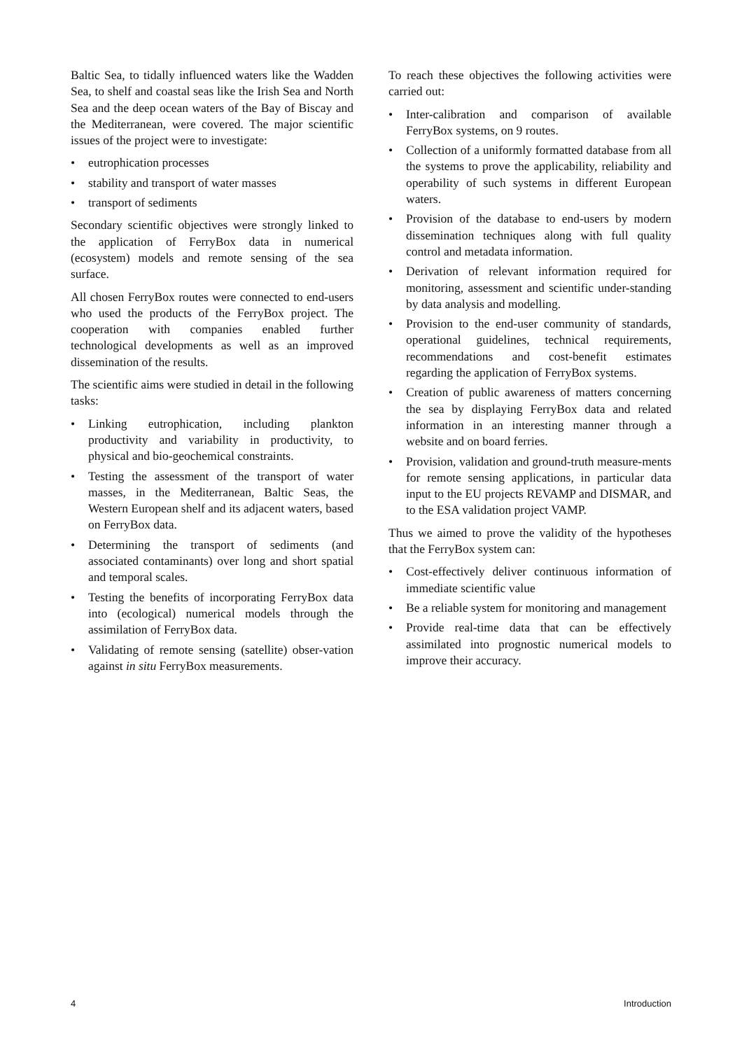Baltic Sea, to tidally influenced waters like the Wadden Sea, to shelf and coastal seas like the Irish Sea and North Sea and the deep ocean waters of the Bay of Biscay and the Mediterranean, were covered. The major scientific issues of the project were to investigate:
• eutrophication processes
• stability and transport of water masses
• transport of sediments
Secondary scientific objectives were strongly linked to the application of FerryBox data in numerical (ecosystem) models and remote sensing of the sea surface.
All chosen FerryBox routes were connected to end-users who used the products of the FerryBox project. The cooperation with companies enabled further technological developments as well as an improved dissemination of the results.
The scientific aims were studied in detail in the following tasks:
• Linking eutrophication, including plankton productivity and variability in productivity, to physical and bio-geochemical constraints.
• Testing the assessment of the transport of water masses, in the Mediterranean, Baltic Seas, the Western European shelf and its adjacent waters, based on FerryBox data.
• Determining the transport of sediments (and associated contaminants) over long and short spatial and temporal scales.
• Testing the benefits of incorporating FerryBox data into (ecological) numerical models through the assimilation of FerryBox data.
• Validating of remote sensing (satellite) obser-vation against in situ FerryBox measurements.
To reach these objectives the following activities were carried out:
• Inter-calibration and comparison of available FerryBox systems, on 9 routes.
• Collection of a uniformly formatted database from all the systems to prove the applicability, reliability and operability of such systems in different European waters.
• Provision of the database to end-users by modern dissemination techniques along with full quality control and metadata information.
• Derivation of relevant information required for monitoring, assessment and scientific under-standing by data analysis and modelling.
• Provision to the end-user community of standards, operational guidelines, technical requirements, recommendations and cost-benefit estimates regarding the application of FerryBox systems.
• Creation of public awareness of matters concerning the sea by displaying FerryBox data and related information in an interesting manner through a website and on board ferries.
• Provision, validation and ground-truth measure-ments for remote sensing applications, in particular data input to the EU projects REVAMP and DISMAR, and to the ESA validation project VAMP.
Thus we aimed to prove the validity of the hypotheses that the FerryBox system can:
• Cost-effectively deliver continuous information of immediate scientific value
• Be a reliable system for monitoring and management
• Provide real-time data that can be effectively assimilated into prognostic numerical models to improve their accuracy.
4 Introduction